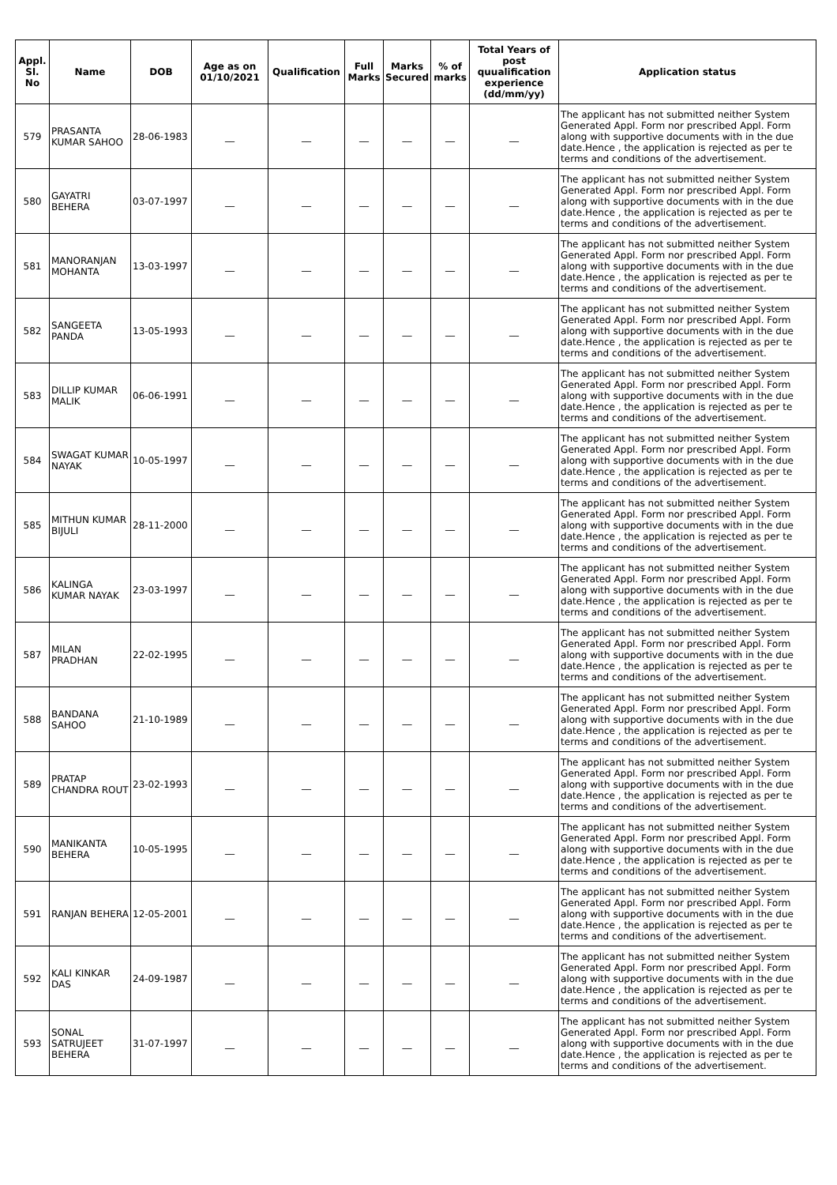| Appl. Sl. No | Name | DOB | Age as on 01/10/2021 | Qualification | Full Marks | Marks Secured | % of marks | Total Years of post quualification experience (dd/mm/yy) | Application status |
| --- | --- | --- | --- | --- | --- | --- | --- | --- | --- |
| 579 | PRASANTA KUMAR SAHOO | 28-06-1983 | __ | __ | __ | __ | __ | __ | The applicant has not submitted neither System Generated Appl. Form nor prescribed Appl. Form along with supportive documents with in the due date.Hence , the application is rejected as per te terms and conditions of the advertisement. |
| 580 | GAYATRI BEHERA | 03-07-1997 | __ | __ | __ | __ | __ | __ | The applicant has not submitted neither System Generated Appl. Form nor prescribed Appl. Form along with supportive documents with in the due date.Hence , the application is rejected as per te terms and conditions of the advertisement. |
| 581 | MANORANJAN MOHANTA | 13-03-1997 | __ | __ | __ | __ | __ | __ | The applicant has not submitted neither System Generated Appl. Form nor prescribed Appl. Form along with supportive documents with in the due date.Hence , the application is rejected as per te terms and conditions of the advertisement. |
| 582 | SANGEETA PANDA | 13-05-1993 | __ | __ | __ | __ | __ | __ | The applicant has not submitted neither System Generated Appl. Form nor prescribed Appl. Form along with supportive documents with in the due date.Hence , the application is rejected as per te terms and conditions of the advertisement. |
| 583 | DILLIP KUMAR MALIK | 06-06-1991 | __ | __ | __ | __ | __ | __ | The applicant has not submitted neither System Generated Appl. Form nor prescribed Appl. Form along with supportive documents with in the due date.Hence , the application is rejected as per te terms and conditions of the advertisement. |
| 584 | SWAGAT KUMAR NAYAK | 10-05-1997 | __ | __ | __ | __ | __ | __ | The applicant has not submitted neither System Generated Appl. Form nor prescribed Appl. Form along with supportive documents with in the due date.Hence , the application is rejected as per te terms and conditions of the advertisement. |
| 585 | MITHUN KUMAR BIJULI | 28-11-2000 | __ | __ | __ | __ | __ | __ | The applicant has not submitted neither System Generated Appl. Form nor prescribed Appl. Form along with supportive documents with in the due date.Hence , the application is rejected as per te terms and conditions of the advertisement. |
| 586 | KALINGA KUMAR NAYAK | 23-03-1997 | __ | __ | __ | __ | __ | __ | The applicant has not submitted neither System Generated Appl. Form nor prescribed Appl. Form along with supportive documents with in the due date.Hence , the application is rejected as per te terms and conditions of the advertisement. |
| 587 | MILAN PRADHAN | 22-02-1995 | __ | __ | __ | __ | __ | __ | The applicant has not submitted neither System Generated Appl. Form nor prescribed Appl. Form along with supportive documents with in the due date.Hence , the application is rejected as per te terms and conditions of the advertisement. |
| 588 | BANDANA SAHOO | 21-10-1989 | __ | __ | __ | __ | __ | __ | The applicant has not submitted neither System Generated Appl. Form nor prescribed Appl. Form along with supportive documents with in the due date.Hence , the application is rejected as per te terms and conditions of the advertisement. |
| 589 | PRATAP CHANDRA ROUT | 23-02-1993 | __ | __ | __ | __ | __ | __ | The applicant has not submitted neither System Generated Appl. Form nor prescribed Appl. Form along with supportive documents with in the due date.Hence , the application is rejected as per te terms and conditions of the advertisement. |
| 590 | MANIKANTA BEHERA | 10-05-1995 | __ | __ | __ | __ | __ | __ | The applicant has not submitted neither System Generated Appl. Form nor prescribed Appl. Form along with supportive documents with in the due date.Hence , the application is rejected as per te terms and conditions of the advertisement. |
| 591 | RANJAN BEHERA | 12-05-2001 | __ | __ | __ | __ | __ | __ | The applicant has not submitted neither System Generated Appl. Form nor prescribed Appl. Form along with supportive documents with in the due date.Hence , the application is rejected as per te terms and conditions of the advertisement. |
| 592 | KALI KINKAR DAS | 24-09-1987 | __ | __ | __ | __ | __ | __ | The applicant has not submitted neither System Generated Appl. Form nor prescribed Appl. Form along with supportive documents with in the due date.Hence , the application is rejected as per te terms and conditions of the advertisement. |
| 593 | SONAL SATRUJEET BEHERA | 31-07-1997 | __ | __ | __ | __ | __ | __ | The applicant has not submitted neither System Generated Appl. Form nor prescribed Appl. Form along with supportive documents with in the due date.Hence , the application is rejected as per te terms and conditions of the advertisement. |